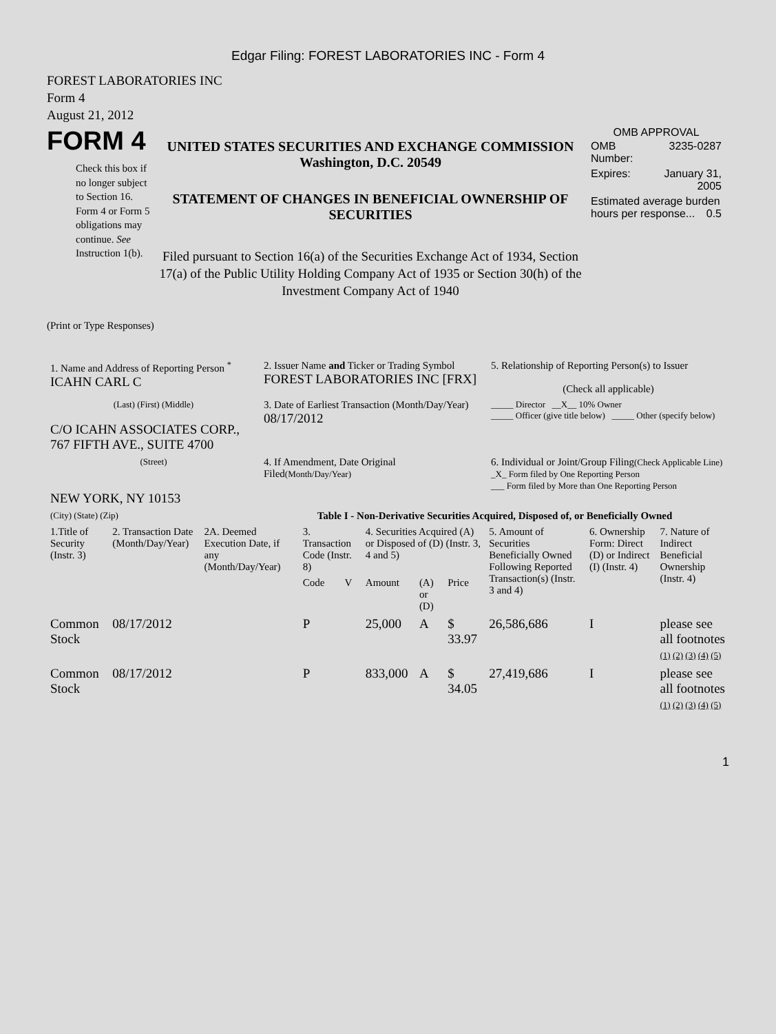Edgar Filing: FOREST LABORATORIES INC - Form 4
FOREST LABORATORIES INC
Form 4
August 21, 2012
FORM 4
Check this box if no longer subject to Section 16. Form 4 or Form 5 obligations may continue. See Instruction 1(b).
UNITED STATES SECURITIES AND EXCHANGE COMMISSION
Washington, D.C. 20549
STATEMENT OF CHANGES IN BENEFICIAL OWNERSHIP OF SECURITIES
Filed pursuant to Section 16(a) of the Securities Exchange Act of 1934, Section 17(a) of the Public Utility Holding Company Act of 1935 or Section 30(h) of the Investment Company Act of 1940
OMB APPROVAL
| OMB Number: | 3235-0287 |
| Expires: | January 31, 2005 |
| Estimated average burden hours per response... 0.5 | |
(Print or Type Responses)
| 1. Name and Address of Reporting Person <sup>*</sup> ICAHN CARL C | 2. Issuer Name and Ticker or Trading Symbol FOREST LABORATORIES INC [FRX] | 5. Relationship of Reporting Person(s) to Issuer (Check all applicable) |
| (Last) (First) (Middle) C/O ICAHN ASSOCIATES CORP., 767 FIFTH AVE., SUITE 4700 | 3. Date of Earliest Transaction (Month/Day/Year) 08/17/2012 | _____ Director __X__ 10% Owner _____ Officer (give title below) _____ Other (specify below) |
| (Street) NEW YORK, NY 10153 | 4. If Amendment, Date Original Filed (Month/Day/Year) | 6. Individual or Joint/Group Filing (Check Applicable Line) _X_ Form filed by One Reporting Person ___ Form filed by More than One Reporting Person |
| (City) (State) (Zip) | Table I - Non-Derivative Securities Acquired, Disposed of, or Beneficially Owned | |
| 1.Title of Security (Instr. 3) | 2. Transaction Date (Month/Day/Year) | 2A. Deemed Execution Date, if any (Month/Day/Year) | 3. Transaction Code (Instr. 8) | | 4. Securities Acquired (A) or Disposed of (D) (Instr. 3, 4 and 5) | | | 5. Amount of Securities Beneficially Owned Following Reported Transaction(s) (Instr. 3 and 4) | 6. Ownership Form: Direct (D) or Indirect (I) (Instr. 4) | 7. Nature of Indirect Beneficial Ownership (Instr. 4) |
| --- | --- | --- | --- | --- | --- | --- | --- | --- | --- | --- |
| | | | Code | V | Amount | (A) or (D) | Price | | | |
| Common Stock | 08/17/2012 | | P | | 25,000 | A | $ 33.97 | 26,586,686 | I | please see all footnotes (1) (2) (3) (4) (5) |
| Common Stock | 08/17/2012 | | P | | 833,000 | A | $ 34.05 | 27,419,686 | I | please see all footnotes (1) (2) (3) (4) (5) |
1